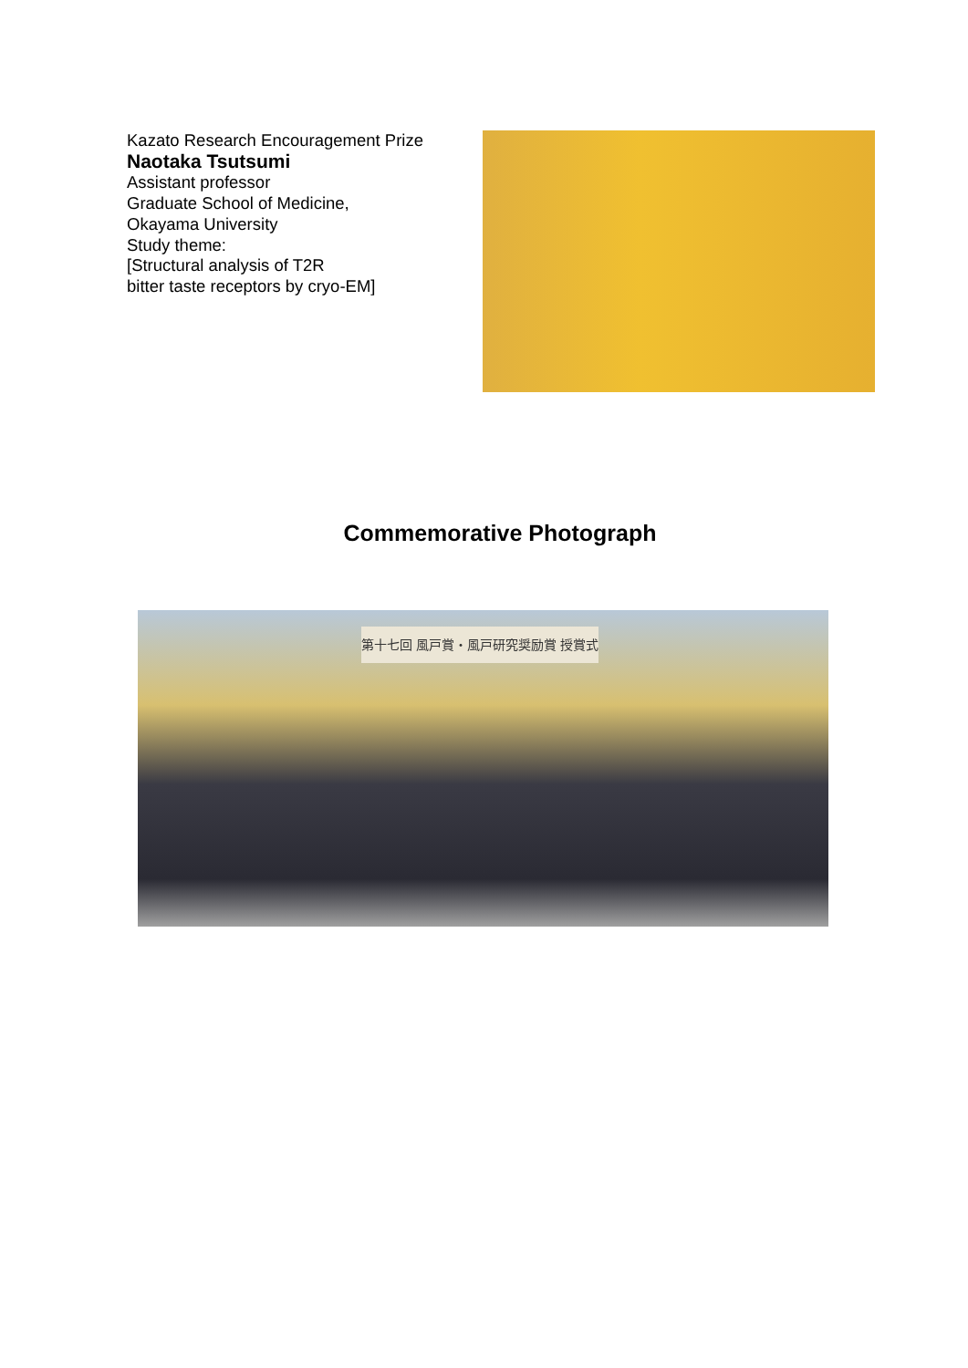Kazato Research Encouragement Prize
Naotaka Tsutsumi
Assistant professor
Graduate School of Medicine,
Okayama University
Study theme:
[Structural analysis of T2R
bitter taste receptors by cryo-EM]
Commemorative Photograph
第十七回 風戸賞・風戸研究奨励賞 授賞式